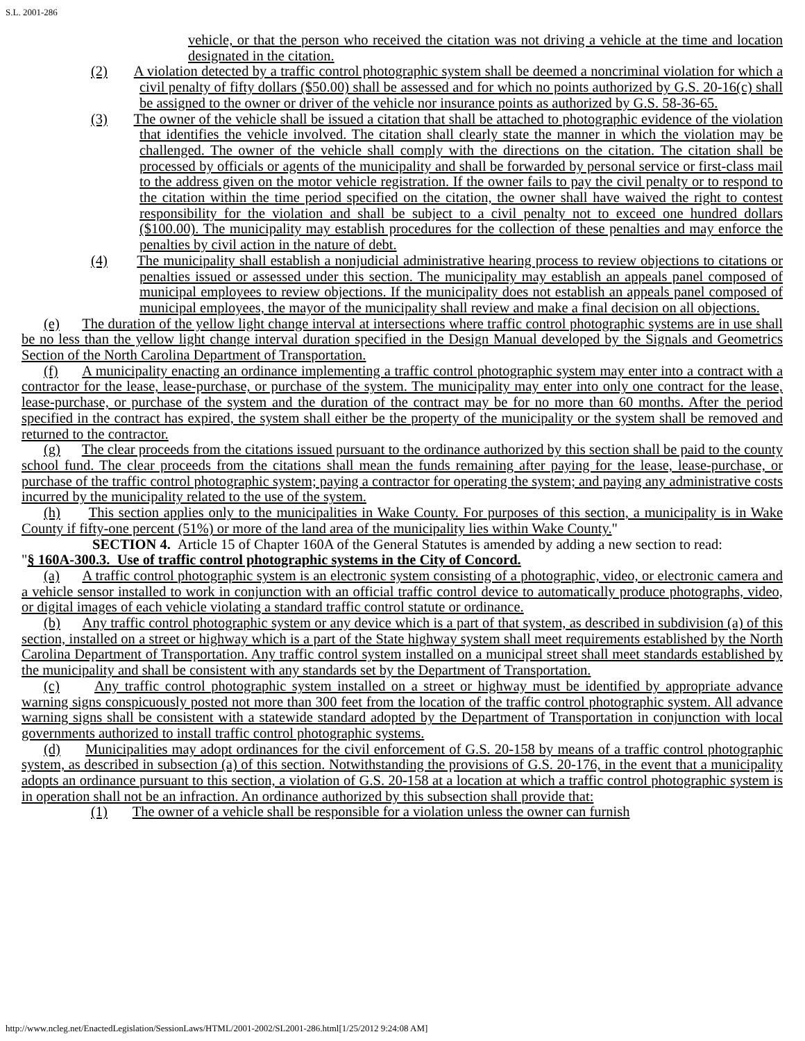S.L. 2001-286
vehicle, or that the person who received the citation was not driving a vehicle at the time and location designated in the citation.
(2) A violation detected by a traffic control photographic system shall be deemed a noncriminal violation for which a civil penalty of fifty dollars ($50.00) shall be assessed and for which no points authorized by G.S. 20-16(c) shall be assigned to the owner or driver of the vehicle nor insurance points as authorized by G.S. 58-36-65.
(3) The owner of the vehicle shall be issued a citation that shall be attached to photographic evidence of the violation that identifies the vehicle involved. The citation shall clearly state the manner in which the violation may be challenged. The owner of the vehicle shall comply with the directions on the citation. The citation shall be processed by officials or agents of the municipality and shall be forwarded by personal service or first-class mail to the address given on the motor vehicle registration. If the owner fails to pay the civil penalty or to respond to the citation within the time period specified on the citation, the owner shall have waived the right to contest responsibility for the violation and shall be subject to a civil penalty not to exceed one hundred dollars ($100.00). The municipality may establish procedures for the collection of these penalties and may enforce the penalties by civil action in the nature of debt.
(4) The municipality shall establish a nonjudicial administrative hearing process to review objections to citations or penalties issued or assessed under this section. The municipality may establish an appeals panel composed of municipal employees to review objections. If the municipality does not establish an appeals panel composed of municipal employees, the mayor of the municipality shall review and make a final decision on all objections.
(e) The duration of the yellow light change interval at intersections where traffic control photographic systems are in use shall be no less than the yellow light change interval duration specified in the Design Manual developed by the Signals and Geometrics Section of the North Carolina Department of Transportation.
(f) A municipality enacting an ordinance implementing a traffic control photographic system may enter into a contract with a contractor for the lease, lease-purchase, or purchase of the system. The municipality may enter into only one contract for the lease, lease-purchase, or purchase of the system and the duration of the contract may be for no more than 60 months. After the period specified in the contract has expired, the system shall either be the property of the municipality or the system shall be removed and returned to the contractor.
(g) The clear proceeds from the citations issued pursuant to the ordinance authorized by this section shall be paid to the county school fund. The clear proceeds from the citations shall mean the funds remaining after paying for the lease, lease-purchase, or purchase of the traffic control photographic system; paying a contractor for operating the system; and paying any administrative costs incurred by the municipality related to the use of the system.
(h) This section applies only to the municipalities in Wake County. For purposes of this section, a municipality is in Wake County if fifty-one percent (51%) or more of the land area of the municipality lies within Wake County."
SECTION 4. Article 15 of Chapter 160A of the General Statutes is amended by adding a new section to read:
"§ 160A-300.3. Use of traffic control photographic systems in the City of Concord.
(a) A traffic control photographic system is an electronic system consisting of a photographic, video, or electronic camera and a vehicle sensor installed to work in conjunction with an official traffic control device to automatically produce photographs, video, or digital images of each vehicle violating a standard traffic control statute or ordinance.
(b) Any traffic control photographic system or any device which is a part of that system, as described in subdivision (a) of this section, installed on a street or highway which is a part of the State highway system shall meet requirements established by the North Carolina Department of Transportation. Any traffic control system installed on a municipal street shall meet standards established by the municipality and shall be consistent with any standards set by the Department of Transportation.
(c) Any traffic control photographic system installed on a street or highway must be identified by appropriate advance warning signs conspicuously posted not more than 300 feet from the location of the traffic control photographic system. All advance warning signs shall be consistent with a statewide standard adopted by the Department of Transportation in conjunction with local governments authorized to install traffic control photographic systems.
(d) Municipalities may adopt ordinances for the civil enforcement of G.S. 20-158 by means of a traffic control photographic system, as described in subsection (a) of this section. Notwithstanding the provisions of G.S. 20-176, in the event that a municipality adopts an ordinance pursuant to this section, a violation of G.S. 20-158 at a location at which a traffic control photographic system is in operation shall not be an infraction. An ordinance authorized by this subsection shall provide that:
(1) The owner of a vehicle shall be responsible for a violation unless the owner can furnish
http://www.ncleg.net/EnactedLegislation/SessionLaws/HTML/2001-2002/SL2001-286.html[1/25/2012 9:24:08 AM]